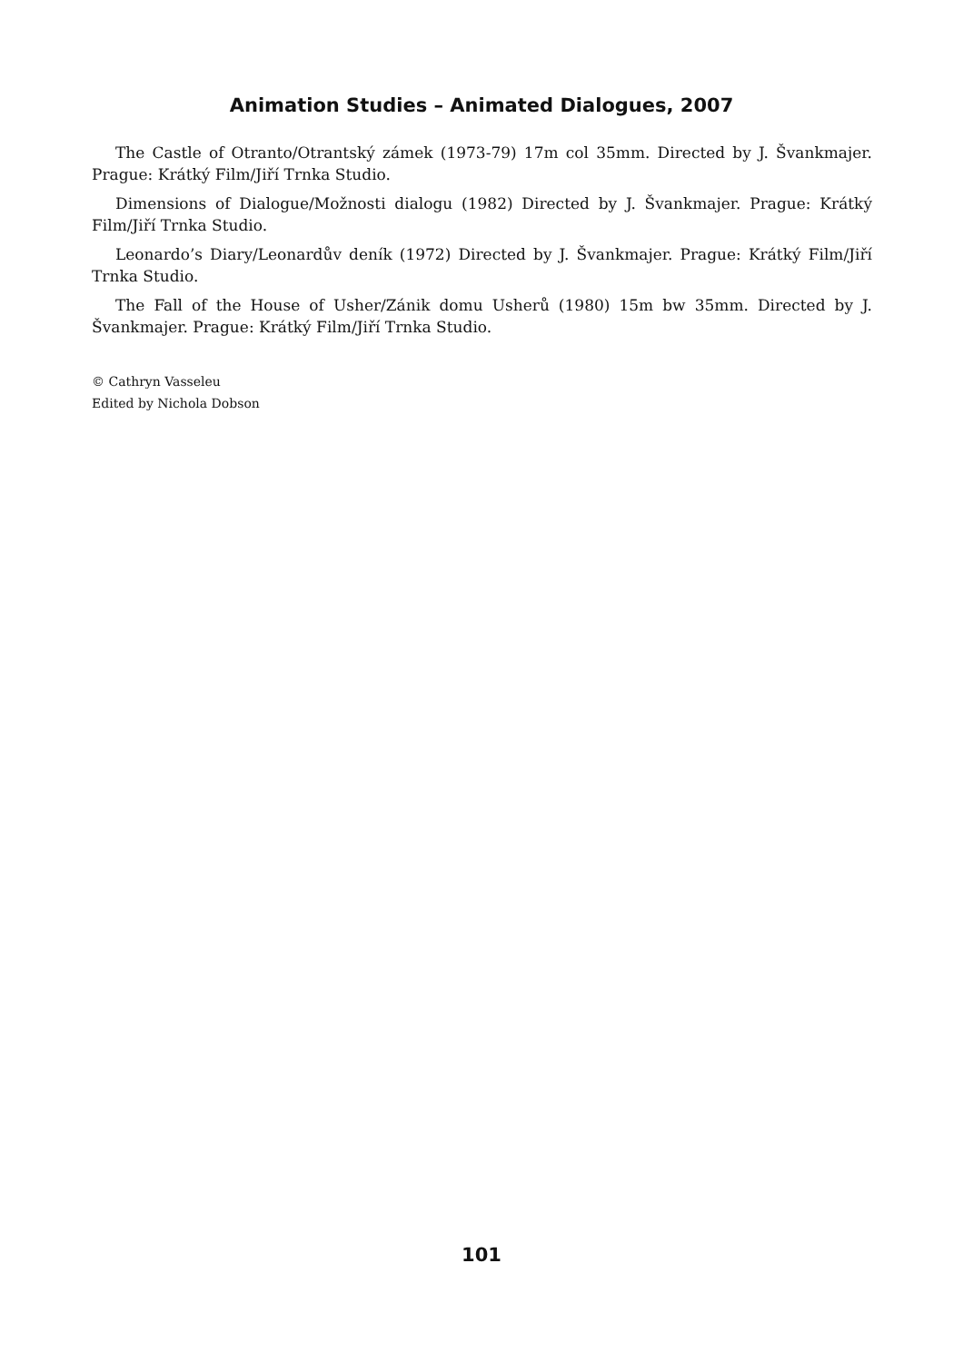Animation Studies – Animated Dialogues, 2007
The Castle of Otranto/Otrantský zámek (1973-79) 17m col 35mm. Directed by J. Švankmajer. Prague: Krátký Film/Jiří Trnka Studio.
Dimensions of Dialogue/Možnosti dialogu (1982) Directed by J. Švankmajer. Prague: Krátký Film/Jiří Trnka Studio.
Leonardo’s Diary/Leonardův deník (1972) Directed by J. Švankmajer. Prague: Krátký Film/Jiří Trnka Studio.
The Fall of the House of Usher/Zánik domu Usherů (1980) 15m bw 35mm. Directed by J. Švankmajer. Prague: Krátký Film/Jiří Trnka Studio.
© Cathryn Vasseleu
Edited by Nichola Dobson
101